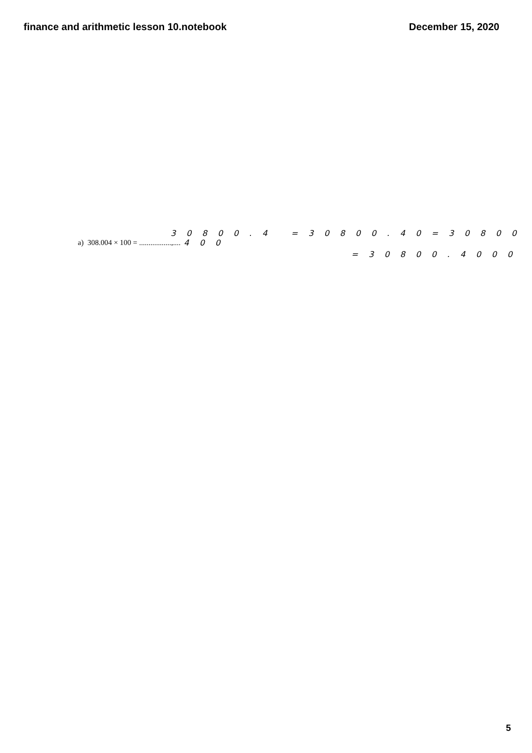finance and arithmetic lesson 10.notebook December 15, 2020
3 0 8 0 0 . 4 = 3 0 8 0 0 . 4 0 = 3 0 8 0 0 . 4 0 0
a) 308.004 × 100 = ......................
= 3 0 8 0 0 . 4 0 0 0
5